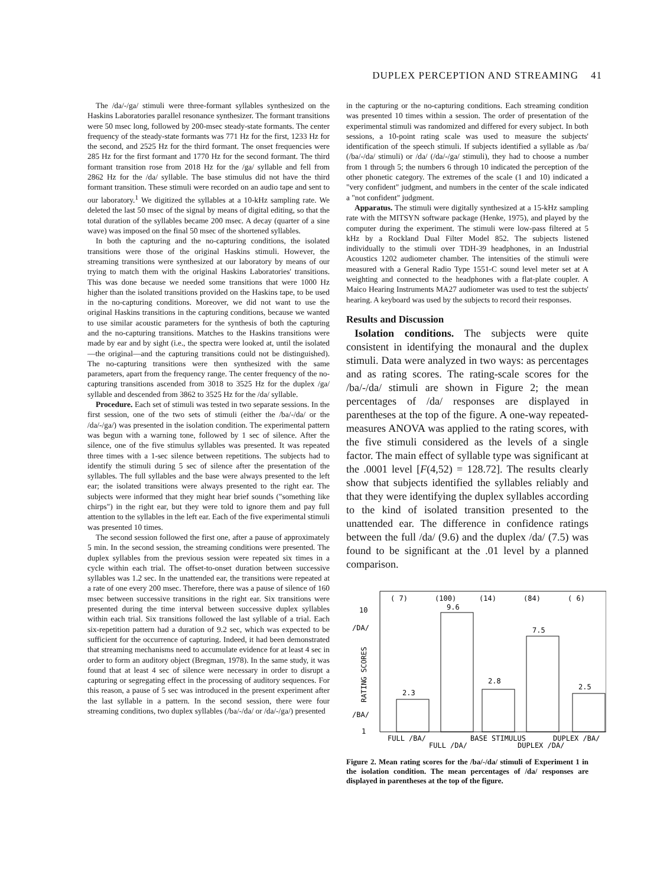DUPLEX PERCEPTION AND STREAMING 41
The /da/-/ga/ stimuli were three-formant syllables synthesized on the Haskins Laboratories parallel resonance synthesizer. The formant transitions were 50 msec long, followed by 200-msec steady-state formants. The center frequency of the steady-state formants was 771 Hz for the first, 1233 Hz for the second, and 2525 Hz for the third formant. The onset frequencies were 285 Hz for the first formant and 1770 Hz for the second formant. The third formant transition rose from 2018 Hz for the /ga/ syllable and fell from 2862 Hz for the /da/ syllable. The base stimulus did not have the third formant transition. These stimuli were recorded on an audio tape and sent to our laboratory.<sup>1</sup> We digitized the syllables at a 10-kHz sampling rate. We deleted the last 50 msec of the signal by means of digital editing, so that the total duration of the syllables became 200 msec. A decay (quarter of a sine wave) was imposed on the final 50 msec of the shortened syllables.
In both the capturing and the no-capturing conditions, the isolated transitions were those of the original Haskins stimuli. However, the streaming transitions were synthesized at our laboratory by means of our trying to match them with the original Haskins Laboratories' transitions. This was done because we needed some transitions that were 1000 Hz higher than the isolated transitions provided on the Haskins tape, to be used in the no-capturing conditions. Moreover, we did not want to use the original Haskins transitions in the capturing conditions, because we wanted to use similar acoustic parameters for the synthesis of both the capturing and the no-capturing transitions. Matches to the Haskins transitions were made by ear and by sight (i.e., the spectra were looked at, until the isolated—the original—and the capturing transitions could not be distinguished). The no-capturing transitions were then synthesized with the same parameters, apart from the frequency range. The center frequency of the no-capturing transitions ascended from 3018 to 3525 Hz for the duplex /ga/ syllable and descended from 3862 to 3525 Hz for the /da/ syllable.
Procedure. Each set of stimuli was tested in two separate sessions. In the first session, one of the two sets of stimuli (either the /ba/-/da/ or the /da/-/ga/) was presented in the isolation condition. The experimental pattern was begun with a warning tone, followed by 1 sec of silence. After the silence, one of the five stimulus syllables was presented. It was repeated three times with a 1-sec silence between repetitions. The subjects had to identify the stimuli during 5 sec of silence after the presentation of the syllables. The full syllables and the base were always presented to the left ear; the isolated transitions were always presented to the right ear. The subjects were informed that they might hear brief sounds ("something like chirps") in the right ear, but they were told to ignore them and pay full attention to the syllables in the left ear. Each of the five experimental stimuli was presented 10 times.
The second session followed the first one, after a pause of approximately 5 min. In the second session, the streaming conditions were presented. The duplex syllables from the previous session were repeated six times in a cycle within each trial. The offset-to-onset duration between successive syllables was 1.2 sec. In the unattended ear, the transitions were repeated at a rate of one every 200 msec. Therefore, there was a pause of silence of 160 msec between successive transitions in the right ear. Six transitions were presented during the time interval between successive duplex syllables within each trial. Six transitions followed the last syllable of a trial. Each six-repetition pattern had a duration of 9.2 sec, which was expected to be sufficient for the occurrence of capturing. Indeed, it had been demonstrated that streaming mechanisms need to accumulate evidence for at least 4 sec in order to form an auditory object (Bregman, 1978). In the same study, it was found that at least 4 sec of silence were necessary in order to disrupt a capturing or segregating effect in the processing of auditory sequences. For this reason, a pause of 5 sec was introduced in the present experiment after the last syllable in a pattern. In the second session, there were four streaming conditions, two duplex syllables (/ba/-/da/ or /da/-/ga/) presented
in the capturing or the no-capturing conditions. Each streaming condition was presented 10 times within a session. The order of presentation of the experimental stimuli was randomized and differed for every subject. In both sessions, a 10-point rating scale was used to measure the subjects' identification of the speech stimuli. If subjects identified a syllable as /ba/ (/ba/-/da/ stimuli) or /da/ (/da/-/ga/ stimuli), they had to choose a number from 1 through 5; the numbers 6 through 10 indicated the perception of the other phonetic category. The extremes of the scale (1 and 10) indicated a "very confident" judgment, and numbers in the center of the scale indicated a "not confident" judgment.
Apparatus. The stimuli were digitally synthesized at a 15-kHz sampling rate with the MITSYN software package (Henke, 1975), and played by the computer during the experiment. The stimuli were low-pass filtered at 5 kHz by a Rockland Dual Filter Model 852. The subjects listened individually to the stimuli over TDH-39 headphones, in an Industrial Acoustics 1202 audiometer chamber. The intensities of the stimuli were measured with a General Radio Type 1551-C sound level meter set at A weighting and connected to the headphones with a flat-plate coupler. A Maico Hearing Instruments MA27 audiometer was used to test the subjects' hearing. A keyboard was used by the subjects to record their responses.
Results and Discussion
Isolation conditions. The subjects were quite consistent in identifying the monaural and the duplex stimuli. Data were analyzed in two ways: as percentages and as rating scores. The rating-scale scores for the /ba/-/da/ stimuli are shown in Figure 2; the mean percentages of /da/ responses are displayed in parentheses at the top of the figure. A one-way repeated-measures ANOVA was applied to the rating scores, with the five stimuli considered as the levels of a single factor. The main effect of syllable type was significant at the .0001 level [F(4,52) = 128.72]. The results clearly show that subjects identified the syllables reliably and that they were identifying the duplex syllables according to the kind of isolated transition presented to the unattended ear. The difference in confidence ratings between the full /da/ (9.6) and the duplex /da/ (7.5) was found to be significant at the .01 level by a planned comparison.
( 7)
(100)
(14)
(84)
( 6)
9.6
7.5
2.8
2.3
2.5
10
/DA/
/BA/
1
RATING SCORES
FULL /BA/
BASE STIMULUS
DUPLEX /BA/
FULL /DA/
DUPLEX /DA/
Figure 2. Mean rating scores for the /ba/-/da/ stimuli of Experiment 1 in the isolation condition. The mean percentages of /da/ responses are displayed in parentheses at the top of the figure.